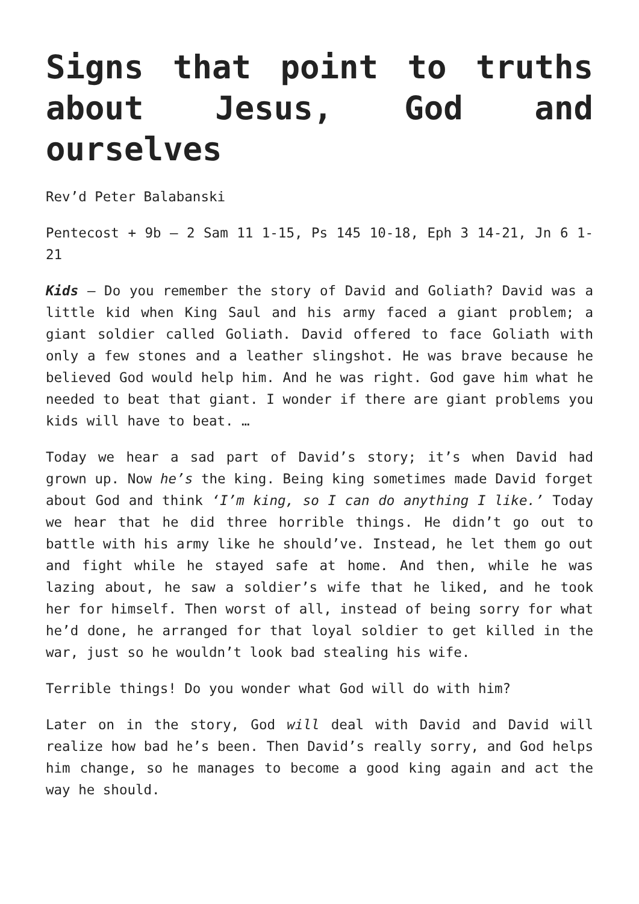Signs that point to truths about Jesus, God and ourselves
Rev’d Peter Balabanski
Pentecost + 9b – 2 Sam 11 1-15, Ps 145 10-18, Eph 3 14-21, Jn 6 1-21
Kids – Do you remember the story of David and Goliath? David was a little kid when King Saul and his army faced a giant problem; a giant soldier called Goliath. David offered to face Goliath with only a few stones and a leather slingshot. He was brave because he believed God would help him. And he was right. God gave him what he needed to beat that giant. I wonder if there are giant problems you kids will have to beat. …
Today we hear a sad part of David’s story; it’s when David had grown up. Now he’s the king. Being king sometimes made David forget about God and think ‘I’m king, so I can do anything I like.’ Today we hear that he did three horrible things. He didn’t go out to battle with his army like he should’ve. Instead, he let them go out and fight while he stayed safe at home. And then, while he was lazing about, he saw a soldier’s wife that he liked, and he took her for himself. Then worst of all, instead of being sorry for what he’d done, he arranged for that loyal soldier to get killed in the war, just so he wouldn’t look bad stealing his wife.
Terrible things! Do you wonder what God will do with him?
Later on in the story, God will deal with David and David will realize how bad he’s been. Then David’s really sorry, and God helps him change, so he manages to become a good king again and act the way he should.